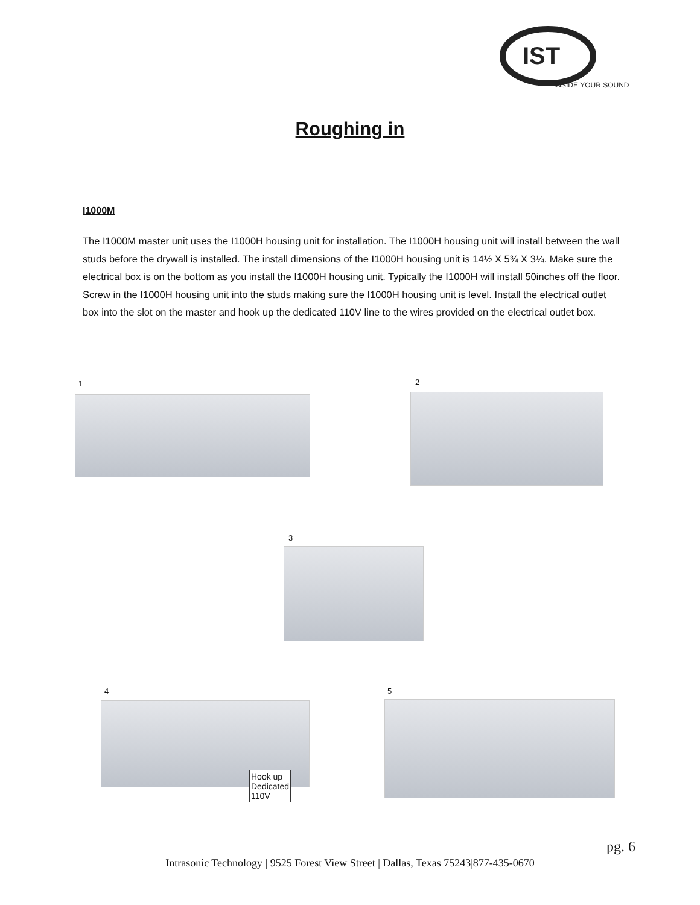IST
INSIDE YOUR SOUND
Roughing in
I1000M
The I1000M master unit uses the I1000H housing unit for installation. The I1000H housing unit will install between the wall studs before the drywall is installed. The install dimensions of the I1000H housing unit is 14½ X 5¾ X 3¼. Make sure the electrical box is on the bottom as you install the I1000H housing unit. Typically the I1000H will install 50inches off the floor. Screw in the I1000H housing unit into the studs making sure the I1000H housing unit is level. Install the electrical outlet box into the slot on the master and hook up the dedicated 110V line to the wires provided on the electrical outlet box.
1 2
3
4
Hook up
Dedicated
110V
5
pg. 6
Intrasonic Technology | 9525 Forest View Street | Dallas, Texas 75243|877-435-0670